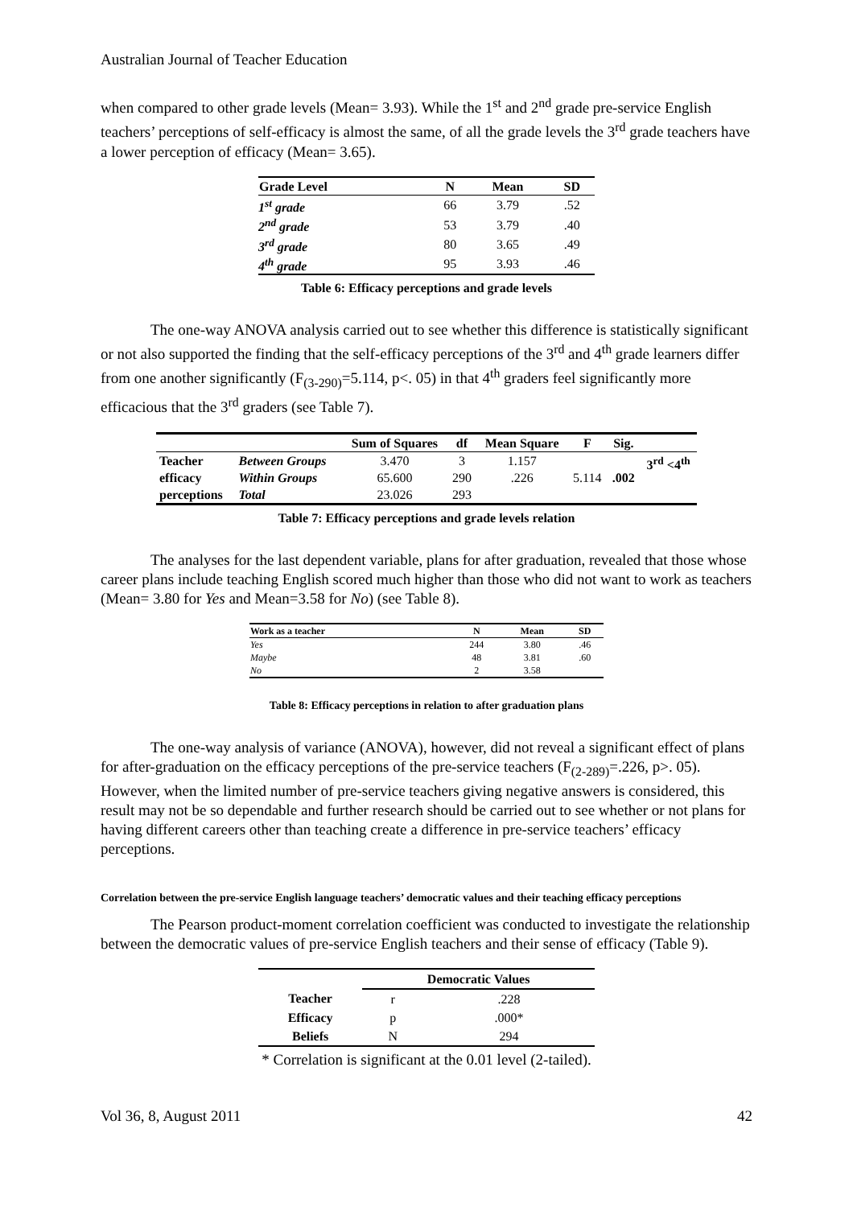Australian Journal of Teacher Education
when compared to other grade levels (Mean= 3.93). While the 1<sup>st</sup> and 2<sup>nd</sup> grade pre-service English teachers’ perceptions of self-efficacy is almost the same, of all the grade levels the 3<sup>rd</sup> grade teachers have a lower perception of efficacy (Mean= 3.65).
| Grade Level | N | Mean | SD |
| --- | --- | --- | --- |
| 1<sup>st</sup> grade | 66 | 3.79 | .52 |
| 2<sup>nd</sup> grade | 53 | 3.79 | .40 |
| 3<sup>rd</sup> grade | 80 | 3.65 | .49 |
| 4<sup>th</sup> grade | 95 | 3.93 | .46 |
Table 6: Efficacy perceptions and grade levels
The one-way ANOVA analysis carried out to see whether this difference is statistically significant or not also supported the finding that the self-efficacy perceptions of the 3<sup>rd</sup> and 4<sup>th</sup> grade learners differ from one another significantly (F<sub>(3-290)</sub>=5.114, p<. 05) in that 4<sup>th</sup> graders feel significantly more efficacious that the 3<sup>rd</sup> graders (see Table 7).
| | | Sum of Squares | df | Mean Square | F | Sig. | |
| --- | --- | --- | --- | --- | --- | --- | --- |
| Teacher efficacy perceptions | Between Groups | 3.470 | 3 | 1.157 | 5.114 | .002 | 3<sup>rd</sup> <4<sup>th</sup> |
| | Within Groups | 65.600 | 290 | .226 | | | |
| | Total | 23.026 | 293 | | | | |
Table 7: Efficacy perceptions and grade levels relation
The analyses for the last dependent variable, plans for after graduation, revealed that those whose career plans include teaching English scored much higher than those who did not want to work as teachers (Mean= 3.80 for Yes and Mean=3.58 for No) (see Table 8).
| Work as a teacher | N | Mean | SD |
| --- | --- | --- | --- |
| Yes | 244 | 3.80 | .46 |
| Maybe | 48 | 3.81 | .60 |
| No | 2 | 3.58 | |
Table 8: Efficacy perceptions in relation to after graduation plans
The one-way analysis of variance (ANOVA), however, did not reveal a significant effect of plans for after-graduation on the efficacy perceptions of the pre-service teachers (F<sub>(2-289)</sub>=.226, p>. 05). However, when the limited number of pre-service teachers giving negative answers is considered, this result may not be so dependable and further research should be carried out to see whether or not plans for having different careers other than teaching create a difference in pre-service teachers’ efficacy perceptions.
Correlation between the pre-service English language teachers’ democratic values and their teaching efficacy perceptions
The Pearson product-moment correlation coefficient was conducted to investigate the relationship between the democratic values of pre-service English teachers and their sense of efficacy (Table 9).
| | Democratic Values | |
| Teacher | r | .228 |
| Efficacy | p | .000* |
| Beliefs | N | 294 |
* Correlation is significant at the 0.01 level (2-tailed).
Vol 36, 8, August 2011 42